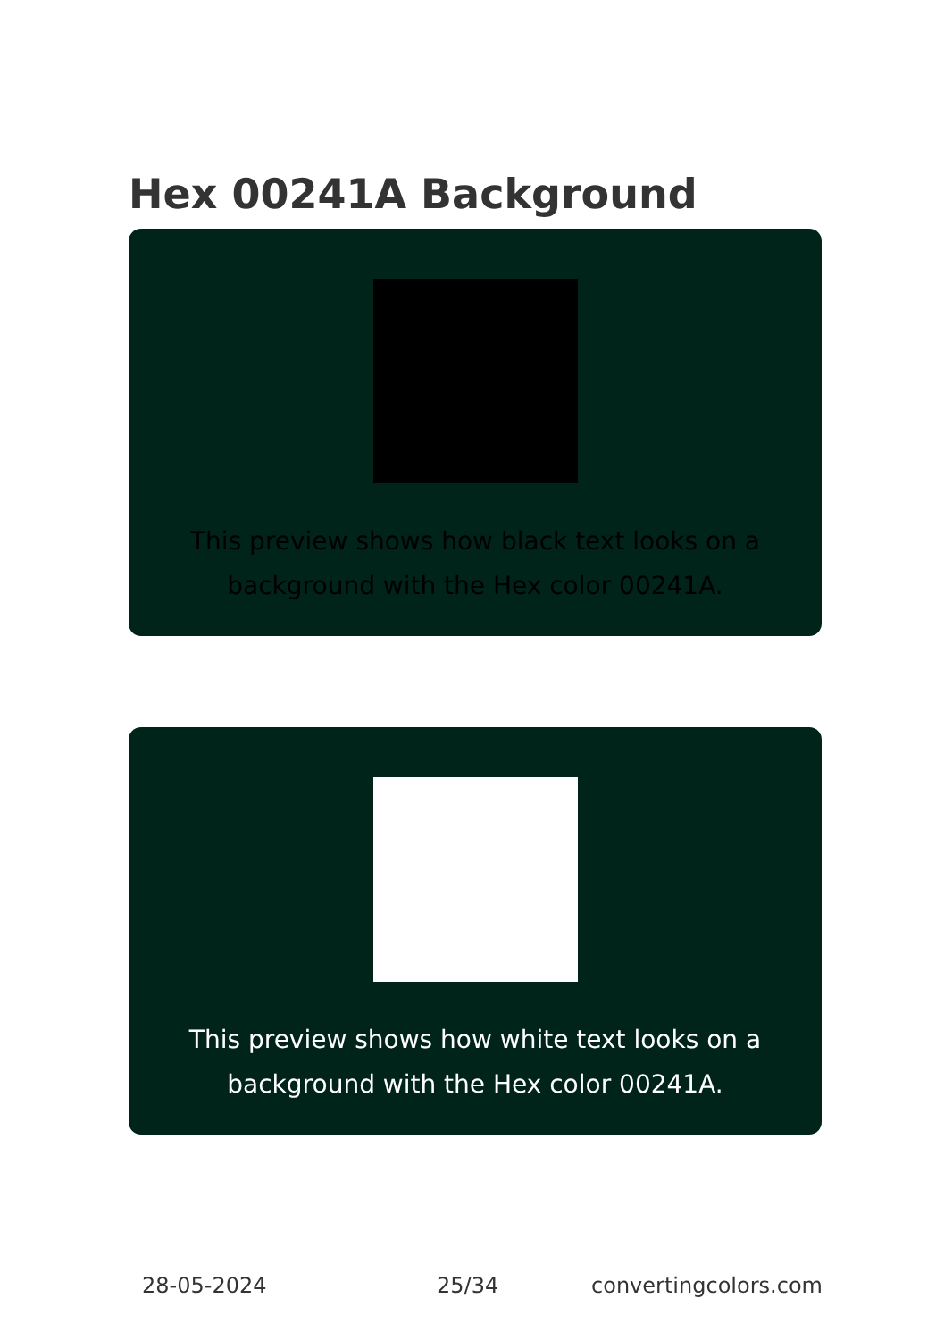Hex 00241A Background
This preview shows how black text looks on a background with the Hex color 00241A.
This preview shows how white text looks on a background with the Hex color 00241A.
28-05-2024 25/34 convertingcolors.com